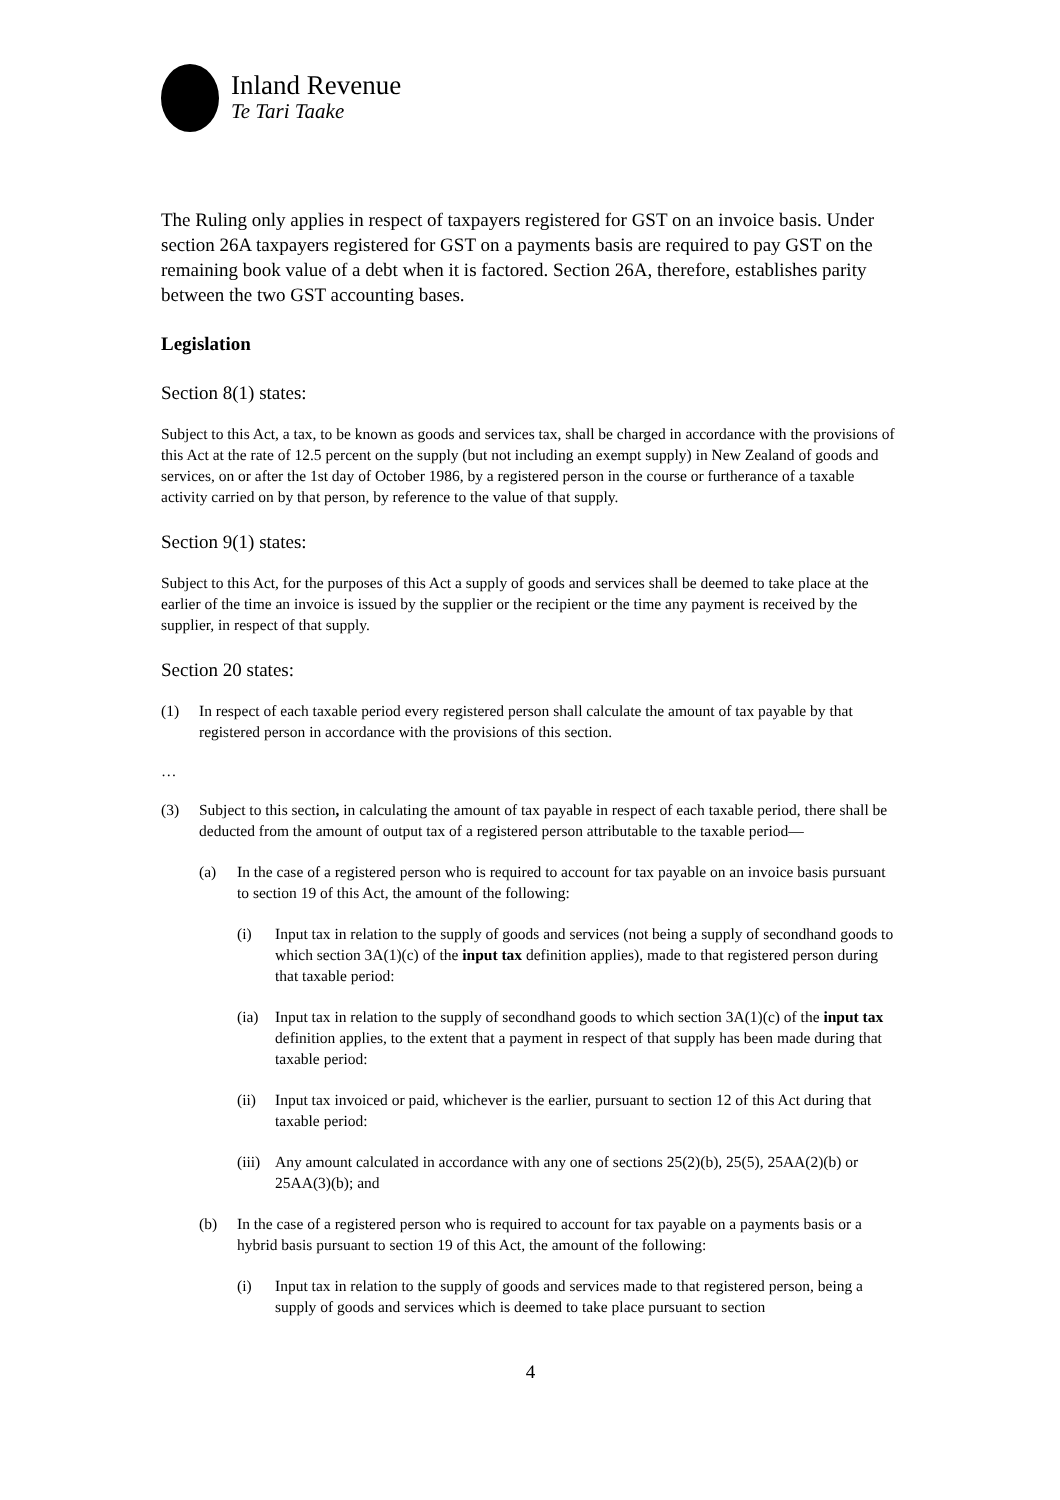Inland Revenue
Te Tari Taake
The Ruling only applies in respect of taxpayers registered for GST on an invoice basis. Under section 26A taxpayers registered for GST on a payments basis are required to pay GST on the remaining book value of a debt when it is factored. Section 26A, therefore, establishes parity between the two GST accounting bases.
Legislation
Section 8(1) states:
Subject to this Act, a tax, to be known as goods and services tax, shall be charged in accordance with the provisions of this Act at the rate of 12.5 percent on the supply (but not including an exempt supply) in New Zealand of goods and services, on or after the 1st day of October 1986, by a registered person in the course or furtherance of a taxable activity carried on by that person, by reference to the value of that supply.
Section 9(1) states:
Subject to this Act, for the purposes of this Act a supply of goods and services shall be deemed to take place at the earlier of the time an invoice is issued by the supplier or the recipient or the time any payment is received by the supplier, in respect of that supply.
Section 20 states:
(1) In respect of each taxable period every registered person shall calculate the amount of tax payable by that registered person in accordance with the provisions of this section.
…
(3) Subject to this section, in calculating the amount of tax payable in respect of each taxable period, there shall be deducted from the amount of output tax of a registered person attributable to the taxable period—
(a) In the case of a registered person who is required to account for tax payable on an invoice basis pursuant to section 19 of this Act, the amount of the following:
(i) Input tax in relation to the supply of goods and services (not being a supply of secondhand goods to which section 3A(1)(c) of the input tax definition applies), made to that registered person during that taxable period:
(ia) Input tax in relation to the supply of secondhand goods to which section 3A(1)(c) of the input tax definition applies, to the extent that a payment in respect of that supply has been made during that taxable period:
(ii) Input tax invoiced or paid, whichever is the earlier, pursuant to section 12 of this Act during that taxable period:
(iii) Any amount calculated in accordance with any one of sections 25(2)(b), 25(5), 25AA(2)(b) or 25AA(3)(b); and
(b) In the case of a registered person who is required to account for tax payable on a payments basis or a hybrid basis pursuant to section 19 of this Act, the amount of the following:
(i) Input tax in relation to the supply of goods and services made to that registered person, being a supply of goods and services which is deemed to take place pursuant to section
4